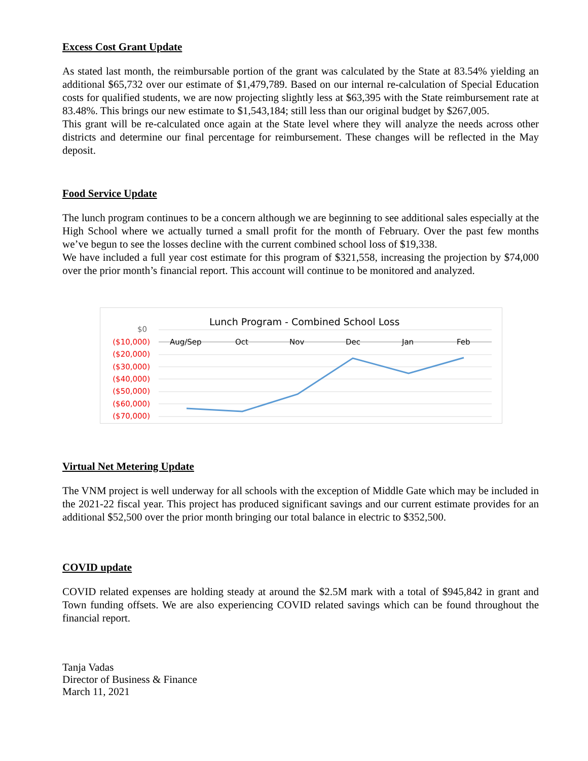Excess Cost Grant Update
As stated last month, the reimbursable portion of the grant was calculated by the State at 83.54% yielding an additional $65,732 over our estimate of $1,479,789. Based on our internal re-calculation of Special Education costs for qualified students, we are now projecting slightly less at $63,395 with the State reimbursement rate at 83.48%. This brings our new estimate to $1,543,184; still less than our original budget by $267,005.
This grant will be re-calculated once again at the State level where they will analyze the needs across other districts and determine our final percentage for reimbursement. These changes will be reflected in the May deposit.
Food Service Update
The lunch program continues to be a concern although we are beginning to see additional sales especially at the High School where we actually turned a small profit for the month of February. Over the past few months we’ve begun to see the losses decline with the current combined school loss of $19,338.
We have included a full year cost estimate for this program of $321,558, increasing the projection by $74,000 over the prior month’s financial report. This account will continue to be monitored and analyzed.
Lunch Program - Combined School Loss
$0
($10,000)
($20,000)
($30,000)
($40,000)
($50,000)
($60,000)
($70,000)
Aug/Sep Oct Nov Dec Jan Feb
Virtual Net Metering Update
The VNM project is well underway for all schools with the exception of Middle Gate which may be included in the 2021-22 fiscal year. This project has produced significant savings and our current estimate provides for an additional $52,500 over the prior month bringing our total balance in electric to $352,500.
COVID update
COVID related expenses are holding steady at around the $2.5M mark with a total of $945,842 in grant and Town funding offsets. We are also experiencing COVID related savings which can be found throughout the financial report.
Tanja Vadas
Director of Business & Finance
March 11, 2021